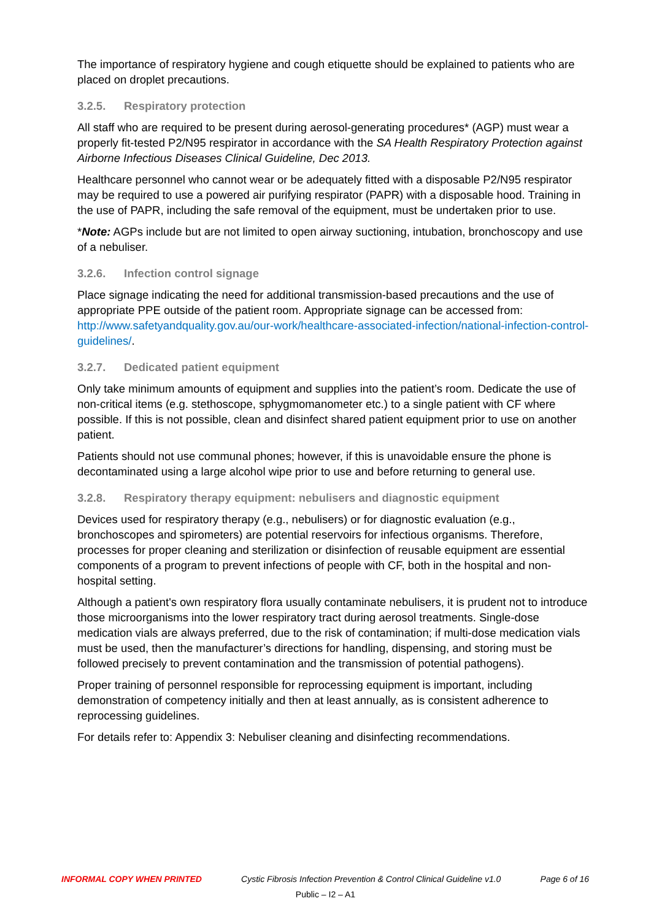The importance of respiratory hygiene and cough etiquette should be explained to patients who are placed on droplet precautions.
3.2.5. Respiratory protection
All staff who are required to be present during aerosol-generating procedures* (AGP) must wear a properly fit-tested P2/N95 respirator in accordance with the SA Health Respiratory Protection against Airborne Infectious Diseases Clinical Guideline, Dec 2013.
Healthcare personnel who cannot wear or be adequately fitted with a disposable P2/N95 respirator may be required to use a powered air purifying respirator (PAPR) with a disposable hood. Training in the use of PAPR, including the safe removal of the equipment, must be undertaken prior to use.
*Note: AGPs include but are not limited to open airway suctioning, intubation, bronchoscopy and use of a nebuliser.
3.2.6. Infection control signage
Place signage indicating the need for additional transmission-based precautions and the use of appropriate PPE outside of the patient room. Appropriate signage can be accessed from: http://www.safetyandquality.gov.au/our-work/healthcare-associated-infection/national-infection-control-guidelines/.
3.2.7. Dedicated patient equipment
Only take minimum amounts of equipment and supplies into the patient’s room. Dedicate the use of non-critical items (e.g. stethoscope, sphygmomanometer etc.) to a single patient with CF where possible. If this is not possible, clean and disinfect shared patient equipment prior to use on another patient.
Patients should not use communal phones; however, if this is unavoidable ensure the phone is decontaminated using a large alcohol wipe prior to use and before returning to general use.
3.2.8. Respiratory therapy equipment: nebulisers and diagnostic equipment
Devices used for respiratory therapy (e.g., nebulisers) or for diagnostic evaluation (e.g., bronchoscopes and spirometers) are potential reservoirs for infectious organisms. Therefore, processes for proper cleaning and sterilization or disinfection of reusable equipment are essential components of a program to prevent infections of people with CF, both in the hospital and non-hospital setting.
Although a patient's own respiratory flora usually contaminate nebulisers, it is prudent not to introduce those microorganisms into the lower respiratory tract during aerosol treatments. Single-dose medication vials are always preferred, due to the risk of contamination; if multi-dose medication vials must be used, then the manufacturer’s directions for handling, dispensing, and storing must be followed precisely to prevent contamination and the transmission of potential pathogens).
Proper training of personnel responsible for reprocessing equipment is important, including demonstration of competency initially and then at least annually, as is consistent adherence to reprocessing guidelines.
For details refer to: Appendix 3: Nebuliser cleaning and disinfecting recommendations.
INFORMAL COPY WHEN PRINTED Cystic Fibrosis Infection Prevention & Control Clinical Guideline v1.0 Page 6 of 16
Public – I2 – A1